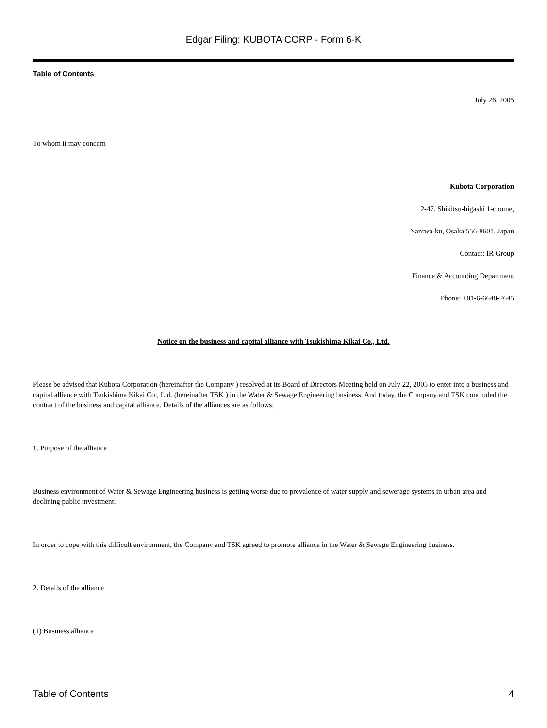Edgar Filing: KUBOTA CORP - Form 6-K
Table of Contents
July 26, 2005
To whom it may concern
Kubota Corporation
2-47, Shikitsu-higashi 1-chome,
Naniwa-ku, Osaka 556-8601, Japan
Contact: IR Group
Finance & Accounting Department
Phone: +81-6-6648-2645
Notice on the business and capital alliance with Tsukishima Kikai Co., Ltd.
Please be advised that Kubota Corporation (hereinafter the Company ) resolved at its Board of Directors Meeting held on July 22, 2005 to enter into a business and capital alliance with Tsukishima Kikai Co., Ltd. (hereinafter TSK ) in the Water & Sewage Engineering business. And today, the Company and TSK concluded the contract of the business and capital alliance. Details of the alliances are as follows;
1. Purpose of the alliance
Business environment of Water & Sewage Engineering business is getting worse due to prevalence of water supply and sewerage systems in urban area and declining public investment.
In order to cope with this difficult environment, the Company and TSK agreed to promote alliance in the Water & Sewage Engineering business.
2. Details of the alliance
(1) Business alliance
Table of Contents 4